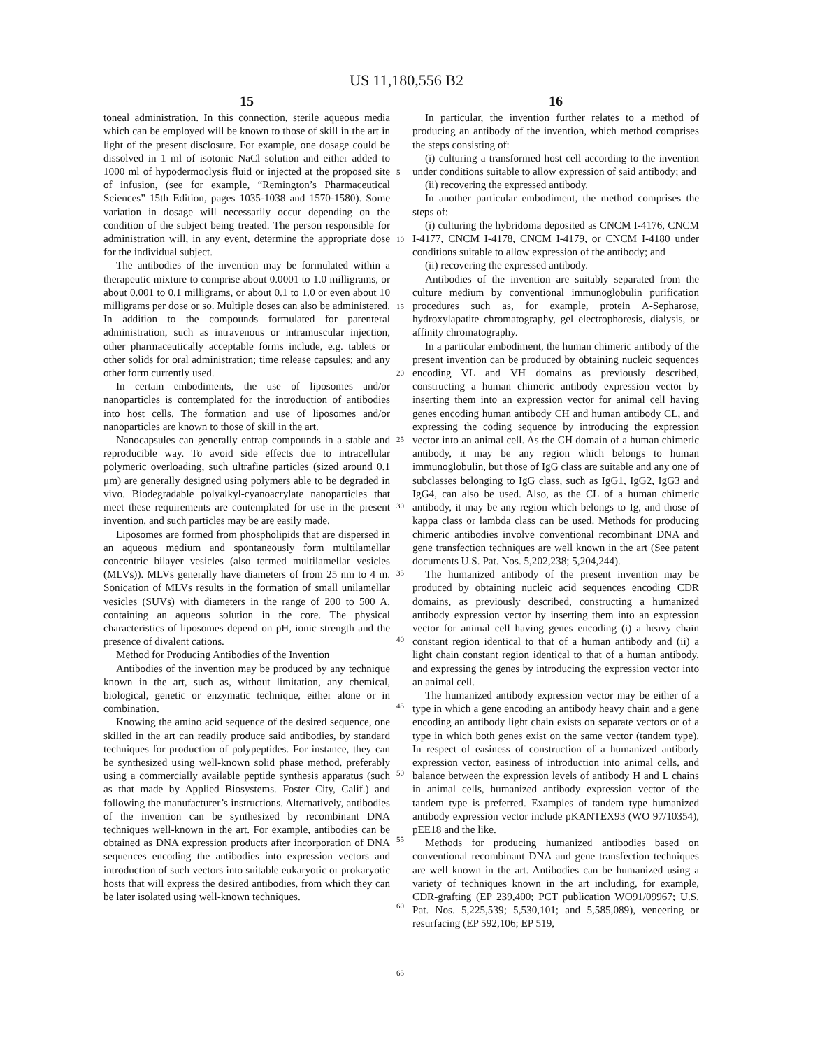US 11,180,556 B2
15
toneal administration. In this connection, sterile aqueous media which can be employed will be known to those of skill in the art in light of the present disclosure. For example, one dosage could be dissolved in 1 ml of isotonic NaCl solution and either added to 1000 ml of hypodermoclysis fluid or injected at the proposed site of infusion, (see for example, “Remington’s Pharmaceutical Sciences” 15th Edition, pages 1035-1038 and 1570-1580). Some variation in dosage will necessarily occur depending on the condition of the subject being treated. The person responsible for administration will, in any event, determine the appropriate dose for the individual subject.
The antibodies of the invention may be formulated within a therapeutic mixture to comprise about 0.0001 to 1.0 milligrams, or about 0.001 to 0.1 milligrams, or about 0.1 to 1.0 or even about 10 milligrams per dose or so. Multiple doses can also be administered. In addition to the compounds formulated for parenteral administration, such as intravenous or intramuscular injection, other pharmaceutically acceptable forms include, e.g. tablets or other solids for oral administration; time release capsules; and any other form currently used.
In certain embodiments, the use of liposomes and/or nanoparticles is contemplated for the introduction of antibodies into host cells. The formation and use of liposomes and/or nanoparticles are known to those of skill in the art.
Nanocapsules can generally entrap compounds in a stable and reproducible way. To avoid side effects due to intracellular polymeric overloading, such ultrafine particles (sized around 0.1 μm) are generally designed using polymers able to be degraded in vivo. Biodegradable polyalkyl-cyanoacrylate nanoparticles that meet these requirements are contemplated for use in the present invention, and such particles may be are easily made.
Liposomes are formed from phospholipids that are dispersed in an aqueous medium and spontaneously form multilamellar concentric bilayer vesicles (also termed multilamellar vesicles (MLVs)). MLVs generally have diameters of from 25 nm to 4 m. Sonication of MLVs results in the formation of small unilamellar vesicles (SUVs) with diameters in the range of 200 to 500 A, containing an aqueous solution in the core. The physical characteristics of liposomes depend on pH, ionic strength and the presence of divalent cations.
Method for Producing Antibodies of the Invention
Antibodies of the invention may be produced by any technique known in the art, such as, without limitation, any chemical, biological, genetic or enzymatic technique, either alone or in combination.
Knowing the amino acid sequence of the desired sequence, one skilled in the art can readily produce said antibodies, by standard techniques for production of polypeptides. For instance, they can be synthesized using well-known solid phase method, preferably using a commercially available peptide synthesis apparatus (such as that made by Applied Biosystems. Foster City, Calif.) and following the manufacturer’s instructions. Alternatively, antibodies of the invention can be synthesized by recombinant DNA techniques well-known in the art. For example, antibodies can be obtained as DNA expression products after incorporation of DNA sequences encoding the antibodies into expression vectors and introduction of such vectors into suitable eukaryotic or prokaryotic hosts that will express the desired antibodies, from which they can be later isolated using well-known techniques.
16
In particular, the invention further relates to a method of producing an antibody of the invention, which method comprises the steps consisting of:
(i) culturing a transformed host cell according to the invention under conditions suitable to allow expression of said antibody; and
(ii) recovering the expressed antibody.
In another particular embodiment, the method comprises the steps of:
(i) culturing the hybridoma deposited as CNCM I-4176, CNCM I-4177, CNCM I-4178, CNCM I-4179, or CNCM I-4180 under conditions suitable to allow expression of the antibody; and
(ii) recovering the expressed antibody.
Antibodies of the invention are suitably separated from the culture medium by conventional immunoglobulin purification procedures such as, for example, protein A-Sepharose, hydroxylapatite chromatography, gel electrophoresis, dialysis, or affinity chromatography.
In a particular embodiment, the human chimeric antibody of the present invention can be produced by obtaining nucleic sequences encoding VL and VH domains as previously described, constructing a human chimeric antibody expression vector by inserting them into an expression vector for animal cell having genes encoding human antibody CH and human antibody CL, and expressing the coding sequence by introducing the expression vector into an animal cell. As the CH domain of a human chimeric antibody, it may be any region which belongs to human immunoglobulin, but those of IgG class are suitable and any one of subclasses belonging to IgG class, such as IgG1, IgG2, IgG3 and IgG4, can also be used. Also, as the CL of a human chimeric antibody, it may be any region which belongs to Ig, and those of kappa class or lambda class can be used. Methods for producing chimeric antibodies involve conventional recombinant DNA and gene transfection techniques are well known in the art (See patent documents U.S. Pat. Nos. 5,202,238; 5,204,244).
The humanized antibody of the present invention may be produced by obtaining nucleic acid sequences encoding CDR domains, as previously described, constructing a humanized antibody expression vector by inserting them into an expression vector for animal cell having genes encoding (i) a heavy chain constant region identical to that of a human antibody and (ii) a light chain constant region identical to that of a human antibody, and expressing the genes by introducing the expression vector into an animal cell.
The humanized antibody expression vector may be either of a type in which a gene encoding an antibody heavy chain and a gene encoding an antibody light chain exists on separate vectors or of a type in which both genes exist on the same vector (tandem type). In respect of easiness of construction of a humanized antibody expression vector, easiness of introduction into animal cells, and balance between the expression levels of antibody H and L chains in animal cells, humanized antibody expression vector of the tandem type is preferred. Examples of tandem type humanized antibody expression vector include pKANTEX93 (WO 97/10354), pEE18 and the like.
Methods for producing humanized antibodies based on conventional recombinant DNA and gene transfection techniques are well known in the art. Antibodies can be humanized using a variety of techniques known in the art including, for example, CDR-grafting (EP 239,400; PCT publication WO91/09967; U.S. Pat. Nos. 5,225,539; 5,530,101; and 5,585,089), veneering or resurfacing (EP 592,106; EP 519,
5
10
15
20
25
30
35
40
45
50
55
60
65